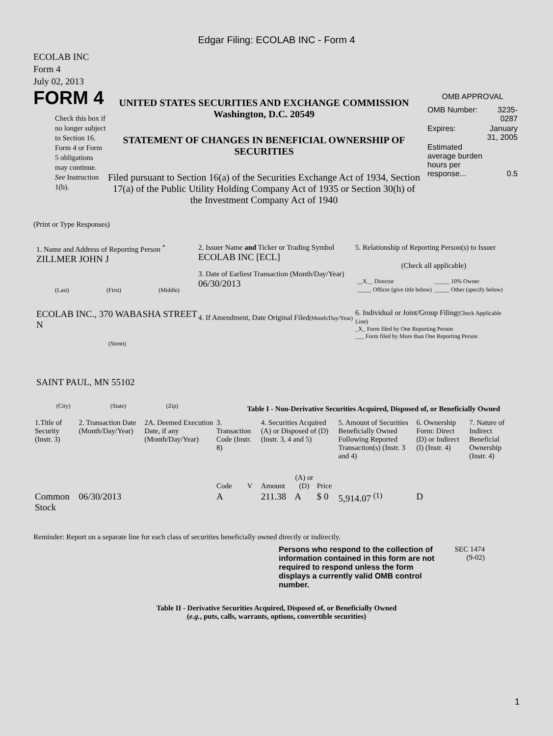Edgar Filing: ECOLAB INC - Form 4
ECOLAB INC
Form 4
July 02, 2013
FORM 4
Check this box if no longer subject to Section 16. Form 4 or Form 5 obligations may continue. See Instruction 1(b).
UNITED STATES SECURITIES AND EXCHANGE COMMISSION
Washington, D.C. 20549
STATEMENT OF CHANGES IN BENEFICIAL OWNERSHIP OF SECURITIES
Filed pursuant to Section 16(a) of the Securities Exchange Act of 1934, Section 17(a) of the Public Utility Holding Company Act of 1935 or Section 30(h) of the Investment Company Act of 1940
OMB APPROVAL
| OMB Number: | 3235-0287 |
| Expires: | January 31, 2005 |
| Estimated average burden hours per response... | 0.5 |
(Print or Type Responses)
1. Name and Address of Reporting Person <sup>*</sup>
ZILLMER JOHN J
(Last) (First) (Middle)
ECOLAB INC., 370 WABASHA STREET N
(Street)
SAINT PAUL, MN 55102
(City) (State) (Zip)
2. Issuer Name and Ticker or Trading Symbol
ECOLAB INC [ECL]
3. Date of Earliest Transaction (Month/Day/Year)
06/30/2013
4. If Amendment, Date Original Filed(Month/Day/Year)
5. Relationship of Reporting Person(s) to Issuer
(Check all applicable)
| __X__ Director | _____ 10% Owner |
| _____ Officer (give title below) | _____ Other (specify below) |
6. Individual or Joint/Group Filing(Check Applicable Line)
_X_ Form filed by One Reporting Person
___ Form filed by More than One Reporting Person
Table I - Non-Derivative Securities Acquired, Disposed of, or Beneficially Owned
| 1.Title of Security (Instr. 3) | 2. Transaction Date (Month/Day/Year) | 2A. Deemed Execution Date, if any (Month/Day/Year) | 3. Transaction Code (Instr. 8) | | 4. Securities Acquired (A) or Disposed of (D) (Instr. 3, 4 and 5) | | | 5. Amount of Securities Beneficially Owned Following Reported Transaction(s) (Instr. 3 and 4) | 6. Ownership Form: Direct (D) or Indirect (I) (Instr. 4) | 7. Nature of Indirect Beneficial Ownership (Instr. 4) |
| --- | --- | --- | --- | --- | --- | --- | --- | --- | --- | --- |
| | | | Code | V | Amount | (A) or (D) | Price | | | |
| Common Stock | 06/30/2013 | | A | | 211.38 | A | $ 0 | 5,914.07 <sup>(1)</sup> | D | |
Reminder: Report on a separate line for each class of securities beneficially owned directly or indirectly.
Persons who respond to the collection of information contained in this form are not required to respond unless the form displays a currently valid OMB control number.
SEC 1474 (9-02)
Table II - Derivative Securities Acquired, Disposed of, or Beneficially Owned
(e.g., puts, calls, warrants, options, convertible securities)
1